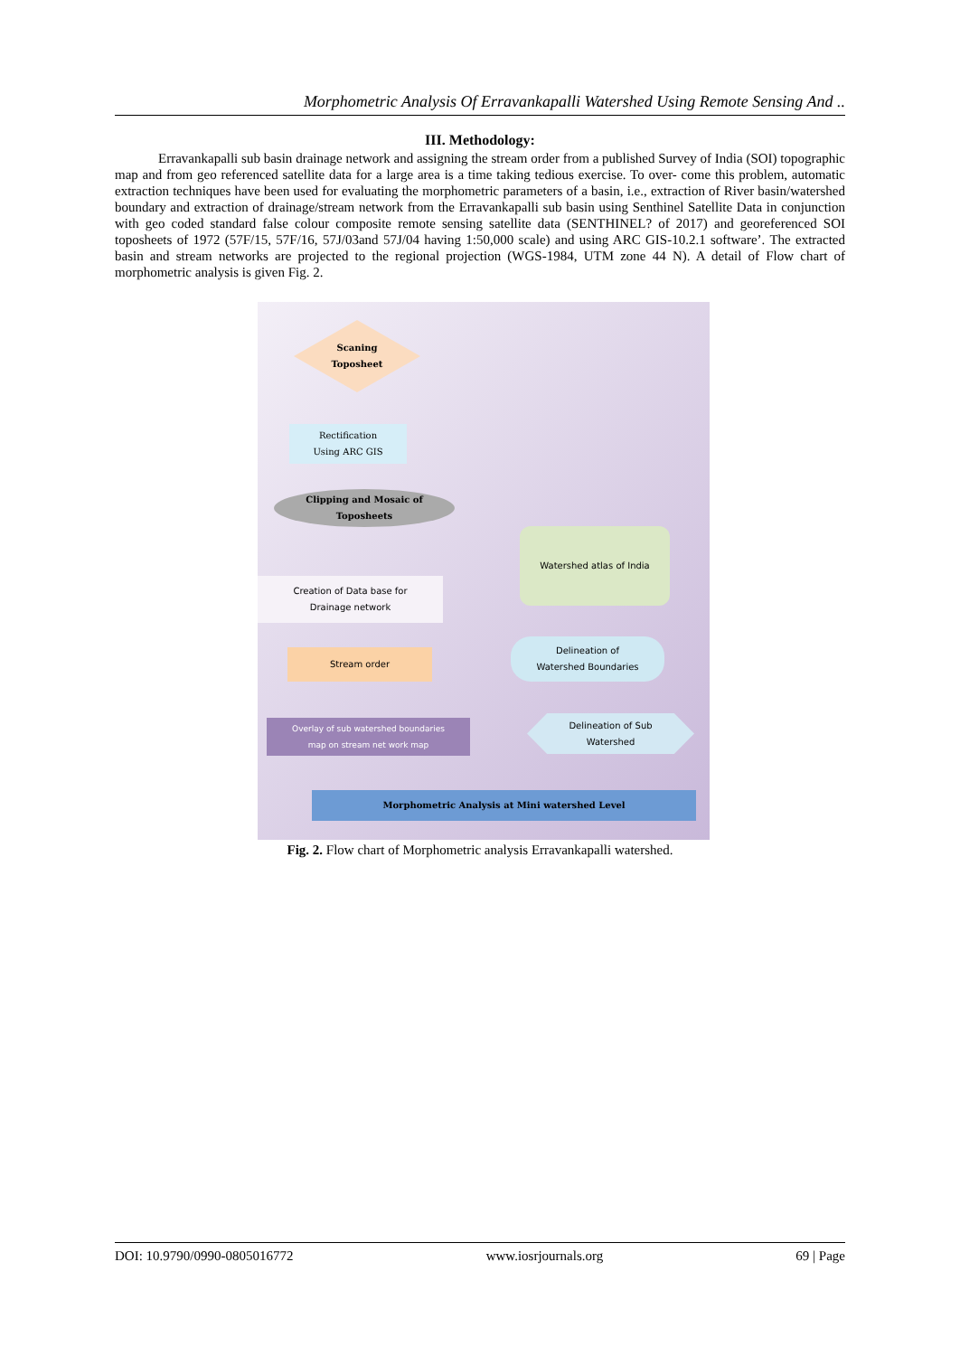Morphometric Analysis Of Erravankapalli Watershed Using Remote Sensing And ..
III. Methodology:
Erravankapalli sub basin drainage network and assigning the stream order from a published Survey of India (SOI) topographic map and from geo referenced satellite data for a large area is a time taking tedious exercise. To over- come this problem, automatic extraction techniques have been used for evaluating the morphometric parameters of a basin, i.e., extraction of River basin/watershed boundary and extraction of drainage/stream network from the Erravankapalli sub basin using Senthinel Satellite Data in conjunction with geo coded standard false colour composite remote sensing satellite data (SENTHINEL? of 2017) and georeferenced SOI toposheets of 1972 (57F/15, 57F/16, 57J/03and 57J/04 having 1:50,000 scale) and using ARC GIS-10.2.1 software’. The extracted basin and stream networks are projected to the regional projection (WGS-1984, UTM zone 44 N). A detail of Flow chart of morphometric analysis is given Fig. 2.
Scaning
Toposheet
Rectification
Using ARC GIS
Clipping and Mosaic of
Toposheets
Watershed atlas of India
Creation of Data base for
Drainage network
Delineation of
Watershed Boundaries
Stream order
Delineation of Sub
Watershed
Overlay of sub watershed boundaries
map on stream net work map
Morphometric Analysis at Mini watershed Level
Fig. 2. Flow chart of Morphometric analysis Erravankapalli watershed.
DOI: 10.9790/0990-0805016772 www.iosrjournals.org 69 | Page